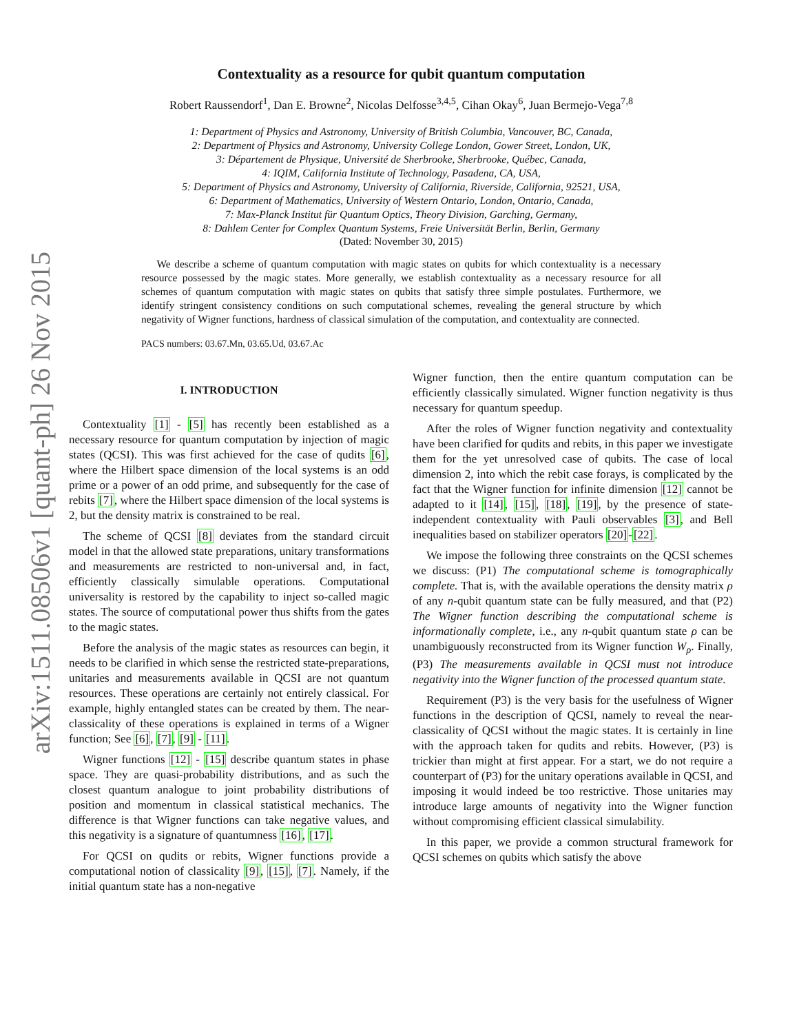arXiv:1511.08506v1 [quant-ph] 26 Nov 2015
Contextuality as a resource for qubit quantum computation
Robert Raussendorf<sup>1</sup>, Dan E. Browne<sup>2</sup>, Nicolas Delfosse<sup>3,4,5</sup>, Cihan Okay<sup>6</sup>, Juan Bermejo-Vega<sup>7,8</sup>
1: Department of Physics and Astronomy, University of British Columbia, Vancouver, BC, Canada,
2: Department of Physics and Astronomy, University College London, Gower Street, London, UK,
3: Département de Physique, Université de Sherbrooke, Sherbrooke, Québec, Canada,
4: IQIM, California Institute of Technology, Pasadena, CA, USA,
5: Department of Physics and Astronomy, University of California, Riverside, California, 92521, USA,
6: Department of Mathematics, University of Western Ontario, London, Ontario, Canada,
7: Max-Planck Institut für Quantum Optics, Theory Division, Garching, Germany,
8: Dahlem Center for Complex Quantum Systems, Freie Universität Berlin, Berlin, Germany
(Dated: November 30, 2015)
We describe a scheme of quantum computation with magic states on qubits for which contextuality is a necessary resource possessed by the magic states. More generally, we establish contextuality as a necessary resource for all schemes of quantum computation with magic states on qubits that satisfy three simple postulates. Furthermore, we identify stringent consistency conditions on such computational schemes, revealing the general structure by which negativity of Wigner functions, hardness of classical simulation of the computation, and contextuality are connected.
PACS numbers: 03.67.Mn, 03.65.Ud, 03.67.Ac
I. INTRODUCTION
Contextuality [1] - [5] has recently been established as a necessary resource for quantum computation by injection of magic states (QCSI). This was first achieved for the case of qudits [6], where the Hilbert space dimension of the local systems is an odd prime or a power of an odd prime, and subsequently for the case of rebits [7], where the Hilbert space dimension of the local systems is 2, but the density matrix is constrained to be real.
The scheme of QCSI [8] deviates from the standard circuit model in that the allowed state preparations, unitary transformations and measurements are restricted to non-universal and, in fact, efficiently classically simulable operations. Computational universality is restored by the capability to inject so-called magic states. The source of computational power thus shifts from the gates to the magic states.
Before the analysis of the magic states as resources can begin, it needs to be clarified in which sense the restricted state-preparations, unitaries and measurements available in QCSI are not quantum resources. These operations are certainly not entirely classical. For example, highly entangled states can be created by them. The near-classicality of these operations is explained in terms of a Wigner function; See [6], [7], [9] - [11].
Wigner functions [12] - [15] describe quantum states in phase space. They are quasi-probability distributions, and as such the closest quantum analogue to joint probability distributions of position and momentum in classical statistical mechanics. The difference is that Wigner functions can take negative values, and this negativity is a signature of quantumness [16], [17].
For QCSI on qudits or rebits, Wigner functions provide a computational notion of classicality [9], [15], [7]. Namely, if the initial quantum state has a non-negative
Wigner function, then the entire quantum computation can be efficiently classically simulated. Wigner function negativity is thus necessary for quantum speedup.
After the roles of Wigner function negativity and contextuality have been clarified for qudits and rebits, in this paper we investigate them for the yet unresolved case of qubits. The case of local dimension 2, into which the rebit case forays, is complicated by the fact that the Wigner function for infinite dimension [12] cannot be adapted to it [14], [15], [18], [19], by the presence of state-independent contextuality with Pauli observables [3], and Bell inequalities based on stabilizer operators [20]-[22].
We impose the following three constraints on the QCSI schemes we discuss: (P1) The computational scheme is tomographically complete. That is, with the available operations the density matrix ρ of any n-qubit quantum state can be fully measured, and that (P2) The Wigner function describing the computational scheme is informationally complete, i.e., any n-qubit quantum state ρ can be unambiguously reconstructed from its Wigner function W<sub>ρ</sub>. Finally, (P3) The measurements available in QCSI must not introduce negativity into the Wigner function of the processed quantum state.
Requirement (P3) is the very basis for the usefulness of Wigner functions in the description of QCSI, namely to reveal the near-classicality of QCSI without the magic states. It is certainly in line with the approach taken for qudits and rebits. However, (P3) is trickier than might at first appear. For a start, we do not require a counterpart of (P3) for the unitary operations available in QCSI, and imposing it would indeed be too restrictive. Those unitaries may introduce large amounts of negativity into the Wigner function without compromising efficient classical simulability.
In this paper, we provide a common structural framework for QCSI schemes on qubits which satisfy the above